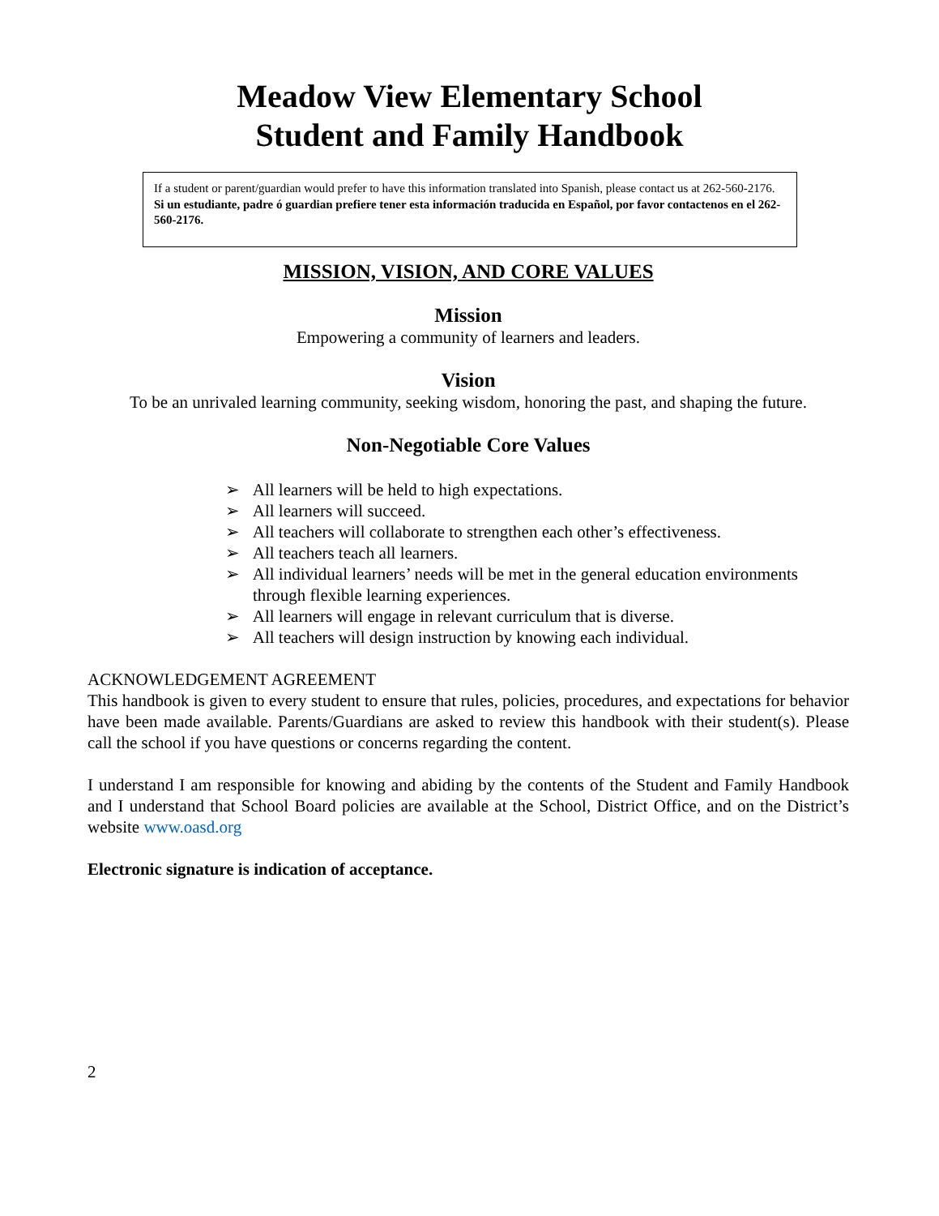Meadow View Elementary School
Student and Family Handbook
If a student or parent/guardian would prefer to have this information translated into Spanish, please contact us at 262-560-2176.
Si un estudiante, padre ó guardian prefiere tener esta información traducida en Español, por favor contactenos en el 262-560-2176.
MISSION, VISION, AND CORE VALUES
Mission
Empowering a community of learners and leaders.
Vision
To be an unrivaled learning community, seeking wisdom, honoring the past, and shaping the future.
Non-Negotiable Core Values
➢ All learners will be held to high expectations.
➢ All learners will succeed.
➢ All teachers will collaborate to strengthen each other’s effectiveness.
➢ All teachers teach all learners.
➢ All individual learners’ needs will be met in the general education environments through flexible learning experiences.
➢ All learners will engage in relevant curriculum that is diverse.
➢ All teachers will design instruction by knowing each individual.
ACKNOWLEDGEMENT AGREEMENT
This handbook is given to every student to ensure that rules, policies, procedures, and expectations for behavior have been made available. Parents/Guardians are asked to review this handbook with their student(s). Please call the school if you have questions or concerns regarding the content.
I understand I am responsible for knowing and abiding by the contents of the Student and Family Handbook and I understand that School Board policies are available at the School, District Office, and on the District’s website www.oasd.org
Electronic signature is indication of acceptance.
2